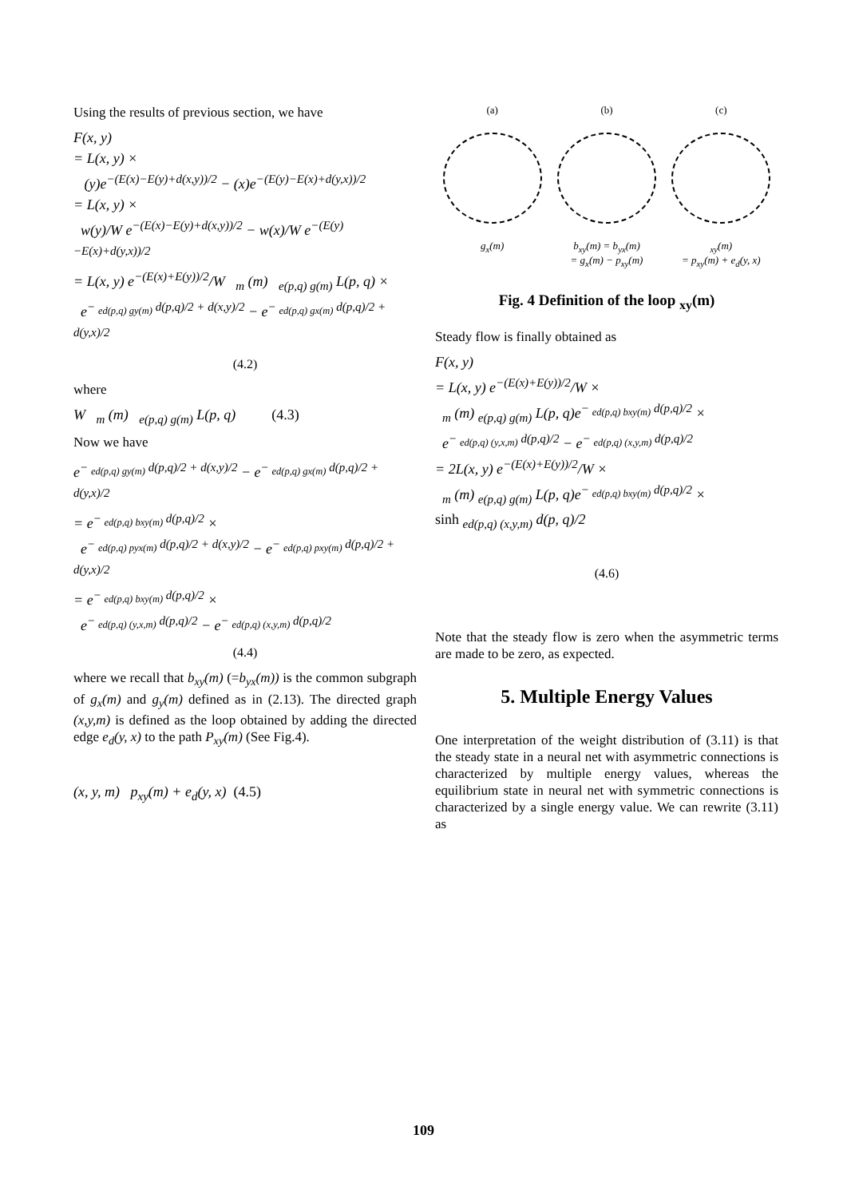Using the results of previous section, we have
F(x, y)
= L(x, y) ×
(y)e<sup>−(E(x)−E(y)+d(x,y))/2</sup> − (x)e<sup>−(E(y)−E(x)+d(y,x))/2</sup>
= L(x, y) ×
w(y)/W e<sup>−(E(x)−E(y)+d(x,y))/2</sup> − w(x)/W e<sup>−(E(y)−E(x)+d(y,x))/2</sup>
= L(x, y) e<sup>−(E(x)+E(y))/2</sup>/W <sub>m</sub> (m) <sub>e(p,q) g(m)</sub> L(p, q) ×
e<sup>− <sub>ed(p,q) gy(m)</sub> d(p,q)/2 + d(x,y)/2</sup> − e<sup>− <sub>ed(p,q) gx(m)</sub> d(p,q)/2 + d(y,x)/2</sup>
(4.2)
where
W <sub>m</sub> (m) <sub>e(p,q) g(m)</sub> L(p, q) (4.3)
Now we have
e<sup>− <sub>ed(p,q) gy(m)</sub> d(p,q)/2 + d(x,y)/2</sup> − e<sup>− <sub>ed(p,q) gx(m)</sub> d(p,q)/2 + d(y,x)/2</sup>
= e<sup>− <sub>ed(p,q) bxy(m)</sub> d(p,q)/2</sup> ×
e<sup>− <sub>ed(p,q) pyx(m)</sub> d(p,q)/2 + d(x,y)/2</sup> − e<sup>− <sub>ed(p,q) pxy(m)</sub> d(p,q)/2 + d(y,x)/2</sup>
= e<sup>− <sub>ed(p,q) bxy(m)</sub> d(p,q)/2</sup> ×
e<sup>− <sub>ed(p,q) (y,x,m)</sub> d(p,q)/2</sup> − e<sup>− <sub>ed(p,q) (x,y,m)</sub> d(p,q)/2</sup>
(4.4)
where we recall that b<sub>xy</sub>(m) (=b<sub>yx</sub>(m)) is the common subgraph of g<sub>x</sub>(m) and g<sub>y</sub>(m) defined as in (2.13). The directed graph (x,y,m) is defined as the loop obtained by adding the directed edge e<sub>d</sub>(y, x) to the path P<sub>xy</sub>(m) (See Fig.4).
(x, y, m) p<sub>xy</sub>(m) + e<sub>d</sub>(y, x) (4.5)
(a)
g<sub>x</sub>(m)
(b)
b<sub>xy</sub>(m) = b<sub>yx</sub>(m)
= g<sub>x</sub>(m) − p<sub>xy</sub>(m)
(c)
<sub>xy</sub>(m)
= p<sub>xy</sub>(m) + e<sub>d</sub>(y, x)
Fig. 4 Definition of the loop <sub>xy</sub>(m)
Steady flow is finally obtained as
F(x, y)
= L(x, y) e<sup>−(E(x)+E(y))/2</sup>/W ×
<sub>m</sub> (m) <sub>e(p,q) g(m)</sub> L(p, q)e<sup>− <sub>ed(p,q) bxy(m)</sub> d(p,q)/2</sup> ×
e<sup>− <sub>ed(p,q) (y,x,m)</sub> d(p,q)/2</sup> − e<sup>− <sub>ed(p,q) (x,y,m)</sub> d(p,q)/2</sup>
= 2L(x, y) e<sup>−(E(x)+E(y))/2</sup>/W ×
<sub>m</sub> (m) <sub>e(p,q) g(m)</sub> L(p, q)e<sup>− <sub>ed(p,q) bxy(m)</sub> d(p,q)/2</sup> ×
sinh <sub>ed(p,q) (x,y,m)</sub> d(p, q)/2
(4.6)
Note that the steady flow is zero when the asymmetric terms are made to be zero, as expected.
5. Multiple Energy Values
One interpretation of the weight distribution of (3.11) is that the steady state in a neural net with asymmetric connections is characterized by multiple energy values, whereas the equilibrium state in neural net with symmetric connections is characterized by a single energy value. We can rewrite (3.11) as
109